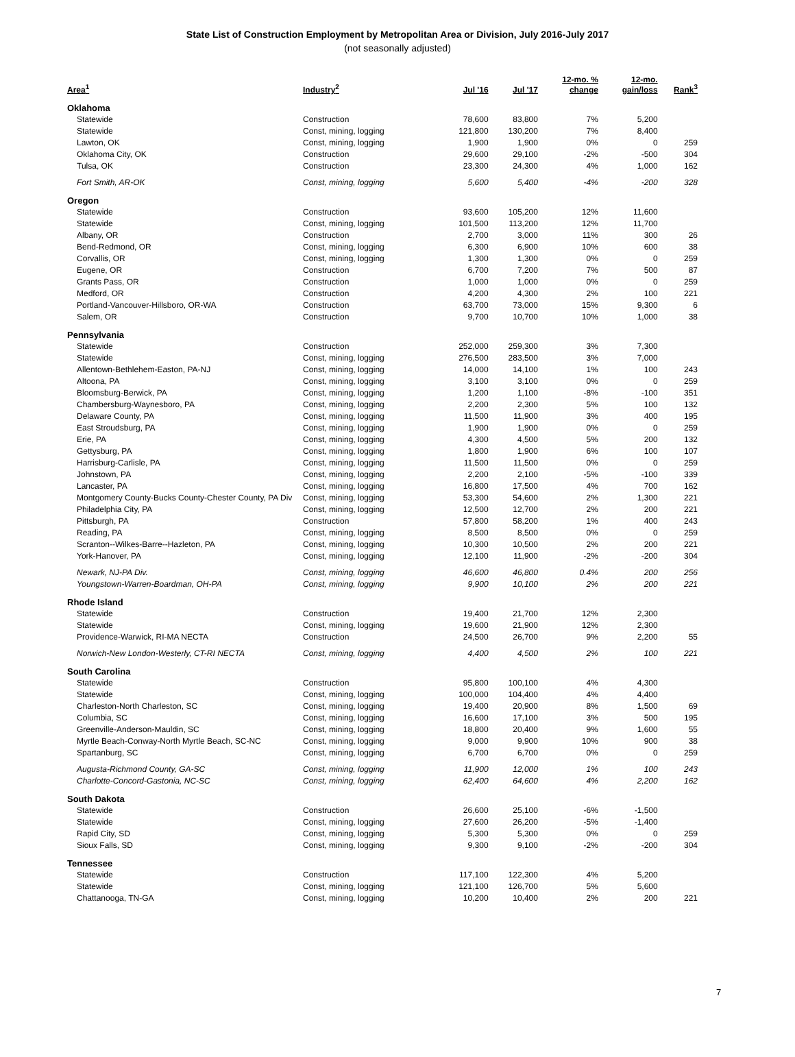State List of Construction Employment by Metropolitan Area or Division, July 2016-July 2017
(not seasonally adjusted)
| Area<sup>1</sup> | Industry<sup>2</sup> | Jul '16 | Jul '17 | 12-mo. % change | 12-mo. gain/loss | Rank<sup>3</sup> |
| --- | --- | --- | --- | --- | --- | --- |
| Oklahoma | | | | | | |
| Statewide | Construction | 78,600 | 83,800 | 7% | 5,200 | |
| Statewide | Const, mining, logging | 121,800 | 130,200 | 7% | 8,400 | |
| Lawton, OK | Const, mining, logging | 1,900 | 1,900 | 0% | 0 | 259 |
| Oklahoma City, OK | Construction | 29,600 | 29,100 | -2% | -500 | 304 |
| Tulsa, OK | Construction | 23,300 | 24,300 | 4% | 1,000 | 162 |
| Fort Smith, AR-OK | Const, mining, logging | 5,600 | 5,400 | -4% | -200 | 328 |
| Oregon | | | | | | |
| Statewide | Construction | 93,600 | 105,200 | 12% | 11,600 | |
| Statewide | Const, mining, logging | 101,500 | 113,200 | 12% | 11,700 | |
| Albany, OR | Construction | 2,700 | 3,000 | 11% | 300 | 26 |
| Bend-Redmond, OR | Const, mining, logging | 6,300 | 6,900 | 10% | 600 | 38 |
| Corvallis, OR | Const, mining, logging | 1,300 | 1,300 | 0% | 0 | 259 |
| Eugene, OR | Construction | 6,700 | 7,200 | 7% | 500 | 87 |
| Grants Pass, OR | Construction | 1,000 | 1,000 | 0% | 0 | 259 |
| Medford, OR | Construction | 4,200 | 4,300 | 2% | 100 | 221 |
| Portland-Vancouver-Hillsboro, OR-WA | Construction | 63,700 | 73,000 | 15% | 9,300 | 6 |
| Salem, OR | Construction | 9,700 | 10,700 | 10% | 1,000 | 38 |
| Pennsylvania | | | | | | |
| Statewide | Construction | 252,000 | 259,300 | 3% | 7,300 | |
| Statewide | Const, mining, logging | 276,500 | 283,500 | 3% | 7,000 | |
| Allentown-Bethlehem-Easton, PA-NJ | Const, mining, logging | 14,000 | 14,100 | 1% | 100 | 243 |
| Altoona, PA | Const, mining, logging | 3,100 | 3,100 | 0% | 0 | 259 |
| Bloomsburg-Berwick, PA | Const, mining, logging | 1,200 | 1,100 | -8% | -100 | 351 |
| Chambersburg-Waynesboro, PA | Const, mining, logging | 2,200 | 2,300 | 5% | 100 | 132 |
| Delaware County, PA | Const, mining, logging | 11,500 | 11,900 | 3% | 400 | 195 |
| East Stroudsburg, PA | Const, mining, logging | 1,900 | 1,900 | 0% | 0 | 259 |
| Erie, PA | Const, mining, logging | 4,300 | 4,500 | 5% | 200 | 132 |
| Gettysburg, PA | Const, mining, logging | 1,800 | 1,900 | 6% | 100 | 107 |
| Harrisburg-Carlisle, PA | Const, mining, logging | 11,500 | 11,500 | 0% | 0 | 259 |
| Johnstown, PA | Const, mining, logging | 2,200 | 2,100 | -5% | -100 | 339 |
| Lancaster, PA | Const, mining, logging | 16,800 | 17,500 | 4% | 700 | 162 |
| Montgomery County-Bucks County-Chester County, PA Div | Const, mining, logging | 53,300 | 54,600 | 2% | 1,300 | 221 |
| Philadelphia City, PA | Const, mining, logging | 12,500 | 12,700 | 2% | 200 | 221 |
| Pittsburgh, PA | Construction | 57,800 | 58,200 | 1% | 400 | 243 |
| Reading, PA | Const, mining, logging | 8,500 | 8,500 | 0% | 0 | 259 |
| Scranton--Wilkes-Barre--Hazleton, PA | Const, mining, logging | 10,300 | 10,500 | 2% | 200 | 221 |
| York-Hanover, PA | Const, mining, logging | 12,100 | 11,900 | -2% | -200 | 304 |
| Newark, NJ-PA Div. | Const, mining, logging | 46,600 | 46,800 | 0.4% | 200 | 256 |
| Youngstown-Warren-Boardman, OH-PA | Const, mining, logging | 9,900 | 10,100 | 2% | 200 | 221 |
| Rhode Island | | | | | | |
| Statewide | Construction | 19,400 | 21,700 | 12% | 2,300 | |
| Statewide | Const, mining, logging | 19,600 | 21,900 | 12% | 2,300 | |
| Providence-Warwick, RI-MA NECTA | Construction | 24,500 | 26,700 | 9% | 2,200 | 55 |
| Norwich-New London-Westerly, CT-RI NECTA | Const, mining, logging | 4,400 | 4,500 | 2% | 100 | 221 |
| South Carolina | | | | | | |
| Statewide | Construction | 95,800 | 100,100 | 4% | 4,300 | |
| Statewide | Const, mining, logging | 100,000 | 104,400 | 4% | 4,400 | |
| Charleston-North Charleston, SC | Const, mining, logging | 19,400 | 20,900 | 8% | 1,500 | 69 |
| Columbia, SC | Const, mining, logging | 16,600 | 17,100 | 3% | 500 | 195 |
| Greenville-Anderson-Mauldin, SC | Const, mining, logging | 18,800 | 20,400 | 9% | 1,600 | 55 |
| Myrtle Beach-Conway-North Myrtle Beach, SC-NC | Const, mining, logging | 9,000 | 9,900 | 10% | 900 | 38 |
| Spartanburg, SC | Const, mining, logging | 6,700 | 6,700 | 0% | 0 | 259 |
| Augusta-Richmond County, GA-SC | Const, mining, logging | 11,900 | 12,000 | 1% | 100 | 243 |
| Charlotte-Concord-Gastonia, NC-SC | Const, mining, logging | 62,400 | 64,600 | 4% | 2,200 | 162 |
| South Dakota | | | | | | |
| Statewide | Construction | 26,600 | 25,100 | -6% | -1,500 | |
| Statewide | Const, mining, logging | 27,600 | 26,200 | -5% | -1,400 | |
| Rapid City, SD | Const, mining, logging | 5,300 | 5,300 | 0% | 0 | 259 |
| Sioux Falls, SD | Const, mining, logging | 9,300 | 9,100 | -2% | -200 | 304 |
| Tennessee | | | | | | |
| Statewide | Construction | 117,100 | 122,300 | 4% | 5,200 | |
| Statewide | Const, mining, logging | 121,100 | 126,700 | 5% | 5,600 | |
| Chattanooga, TN-GA | Const, mining, logging | 10,200 | 10,400 | 2% | 200 | 221 |
7